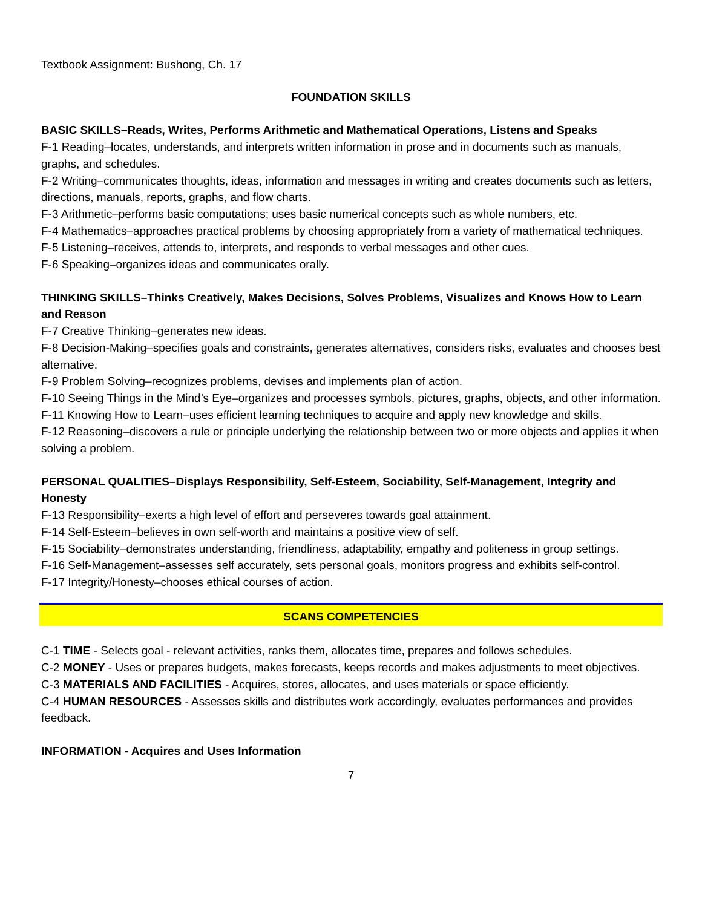Textbook Assignment: Bushong, Ch. 17
FOUNDATION SKILLS
BASIC SKILLS–Reads, Writes, Performs Arithmetic and Mathematical Operations, Listens and Speaks
F-1 Reading–locates, understands, and interprets written information in prose and in documents such as manuals, graphs, and schedules.
F-2 Writing–communicates thoughts, ideas, information and messages in writing and creates documents such as letters, directions, manuals, reports, graphs, and flow charts.
F-3 Arithmetic–performs basic computations; uses basic numerical concepts such as whole numbers, etc.
F-4 Mathematics–approaches practical problems by choosing appropriately from a variety of mathematical techniques.
F-5 Listening–receives, attends to, interprets, and responds to verbal messages and other cues.
F-6 Speaking–organizes ideas and communicates orally.
THINKING SKILLS–Thinks Creatively, Makes Decisions, Solves Problems, Visualizes and Knows How to Learn and Reason
F-7 Creative Thinking–generates new ideas.
F-8 Decision-Making–specifies goals and constraints, generates alternatives, considers risks, evaluates and chooses best alternative.
F-9 Problem Solving–recognizes problems, devises and implements plan of action.
F-10 Seeing Things in the Mind’s Eye–organizes and processes symbols, pictures, graphs, objects, and other information.
F-11 Knowing How to Learn–uses efficient learning techniques to acquire and apply new knowledge and skills.
F-12 Reasoning–discovers a rule or principle underlying the relationship between two or more objects and applies it when solving a problem.
PERSONAL QUALITIES–Displays Responsibility, Self-Esteem, Sociability, Self-Management, Integrity and Honesty
F-13 Responsibility–exerts a high level of effort and perseveres towards goal attainment.
F-14 Self-Esteem–believes in own self-worth and maintains a positive view of self.
F-15 Sociability–demonstrates understanding, friendliness, adaptability, empathy and politeness in group settings.
F-16 Self-Management–assesses self accurately, sets personal goals, monitors progress and exhibits self-control.
F-17 Integrity/Honesty–chooses ethical courses of action.
SCANS COMPETENCIES
C-1 TIME - Selects goal - relevant activities, ranks them, allocates time, prepares and follows schedules.
C-2 MONEY - Uses or prepares budgets, makes forecasts, keeps records and makes adjustments to meet objectives.
C-3 MATERIALS AND FACILITIES - Acquires, stores, allocates, and uses materials or space efficiently.
C-4 HUMAN RESOURCES - Assesses skills and distributes work accordingly, evaluates performances and provides feedback.
INFORMATION - Acquires and Uses Information
7